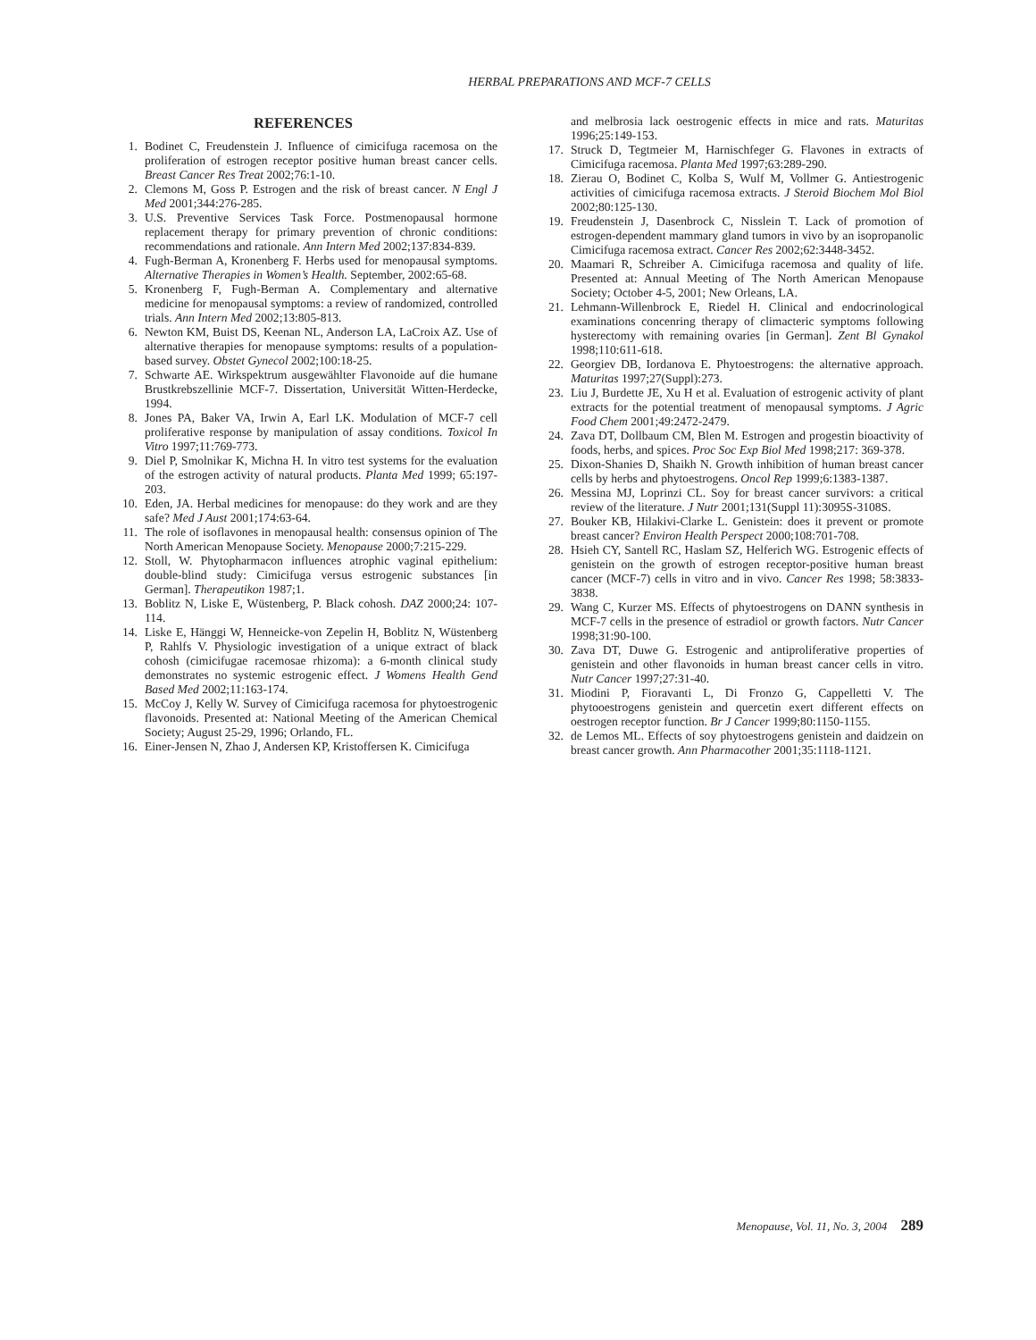HERBAL PREPARATIONS AND MCF-7 CELLS
REFERENCES
1. Bodinet C, Freudenstein J. Influence of cimicifuga racemosa on the proliferation of estrogen receptor positive human breast cancer cells. Breast Cancer Res Treat 2002;76:1-10.
2. Clemons M, Goss P. Estrogen and the risk of breast cancer. N Engl J Med 2001;344:276-285.
3. U.S. Preventive Services Task Force. Postmenopausal hormone replacement therapy for primary prevention of chronic conditions: recommendations and rationale. Ann Intern Med 2002;137:834-839.
4. Fugh-Berman A, Kronenberg F. Herbs used for menopausal symptoms. Alternative Therapies in Women’s Health. September, 2002:65-68.
5. Kronenberg F, Fugh-Berman A. Complementary and alternative medicine for menopausal symptoms: a review of randomized, controlled trials. Ann Intern Med 2002;13:805-813.
6. Newton KM, Buist DS, Keenan NL, Anderson LA, LaCroix AZ. Use of alternative therapies for menopause symptoms: results of a population-based survey. Obstet Gynecol 2002;100:18-25.
7. Schwarte AE. Wirkspektrum ausgewählter Flavonoide auf die humane Brustkrebszellinie MCF-7. Dissertation, Universität Witten-Herdecke, 1994.
8. Jones PA, Baker VA, Irwin A, Earl LK. Modulation of MCF-7 cell proliferative response by manipulation of assay conditions. Toxicol In Vitro 1997;11:769-773.
9. Diel P, Smolnikar K, Michna H. In vitro test systems for the evaluation of the estrogen activity of natural products. Planta Med 1999; 65:197-203.
10. Eden, JA. Herbal medicines for menopause: do they work and are they safe? Med J Aust 2001;174:63-64.
11. The role of isoflavones in menopausal health: consensus opinion of The North American Menopause Society. Menopause 2000;7:215-229.
12. Stoll, W. Phytopharmacon influences atrophic vaginal epithelium: double-blind study: Cimicifuga versus estrogenic substances [in German]. Therapeutikon 1987;1.
13. Boblitz N, Liske E, Wüstenberg, P. Black cohosh. DAZ 2000;24: 107-114.
14. Liske E, Hänggi W, Henneicke-von Zepelin H, Boblitz N, Wüstenberg P, Rahlfs V. Physiologic investigation of a unique extract of black cohosh (cimicifugae racemosae rhizoma): a 6-month clinical study demonstrates no systemic estrogenic effect. J Womens Health Gend Based Med 2002;11:163-174.
15. McCoy J, Kelly W. Survey of Cimicifuga racemosa for phytoestrogenic flavonoids. Presented at: National Meeting of the American Chemical Society; August 25-29, 1996; Orlando, FL.
16. Einer-Jensen N, Zhao J, Andersen KP, Kristoffersen K. Cimicifuga
and melbrosia lack oestrogenic effects in mice and rats. Maturitas 1996;25:149-153.
17. Struck D, Tegtmeier M, Harnischfeger G. Flavones in extracts of Cimicifuga racemosa. Planta Med 1997;63:289-290.
18. Zierau O, Bodinet C, Kolba S, Wulf M, Vollmer G. Antiestrogenic activities of cimicifuga racemosa extracts. J Steroid Biochem Mol Biol 2002;80:125-130.
19. Freudenstein J, Dasenbrock C, Nisslein T. Lack of promotion of estrogen-dependent mammary gland tumors in vivo by an isopropanolic Cimicifuga racemosa extract. Cancer Res 2002;62:3448-3452.
20. Maamari R, Schreiber A. Cimicifuga racemosa and quality of life. Presented at: Annual Meeting of The North American Menopause Society; October 4-5, 2001; New Orleans, LA.
21. Lehmann-Willenbrock E, Riedel H. Clinical and endocrinological examinations concenring therapy of climacteric symptoms following hysterectomy with remaining ovaries [in German]. Zent Bl Gynakol 1998;110:611-618.
22. Georgiev DB, Iordanova E. Phytoestrogens: the alternative approach. Maturitas 1997;27(Suppl):273.
23. Liu J, Burdette JE, Xu H et al. Evaluation of estrogenic activity of plant extracts for the potential treatment of menopausal symptoms. J Agric Food Chem 2001;49:2472-2479.
24. Zava DT, Dollbaum CM, Blen M. Estrogen and progestin bioactivity of foods, herbs, and spices. Proc Soc Exp Biol Med 1998;217: 369-378.
25. Dixon-Shanies D, Shaikh N. Growth inhibition of human breast cancer cells by herbs and phytoestrogens. Oncol Rep 1999;6:1383-1387.
26. Messina MJ, Loprinzi CL. Soy for breast cancer survivors: a critical review of the literature. J Nutr 2001;131(Suppl 11):3095S-3108S.
27. Bouker KB, Hilakivi-Clarke L. Genistein: does it prevent or promote breast cancer? Environ Health Perspect 2000;108:701-708.
28. Hsieh CY, Santell RC, Haslam SZ, Helferich WG. Estrogenic effects of genistein on the growth of estrogen receptor-positive human breast cancer (MCF-7) cells in vitro and in vivo. Cancer Res 1998; 58:3833-3838.
29. Wang C, Kurzer MS. Effects of phytoestrogens on DANN synthesis in MCF-7 cells in the presence of estradiol or growth factors. Nutr Cancer 1998;31:90-100.
30. Zava DT, Duwe G. Estrogenic and antiproliferative properties of genistein and other flavonoids in human breast cancer cells in vitro. Nutr Cancer 1997;27:31-40.
31. Miodini P, Fioravanti L, Di Fronzo G, Cappelletti V. The phytooestrogens genistein and quercetin exert different effects on oestrogen receptor function. Br J Cancer 1999;80:1150-1155.
32. de Lemos ML. Effects of soy phytoestrogens genistein and daidzein on breast cancer growth. Ann Pharmacother 2001;35:1118-1121.
Menopause, Vol. 11, No. 3, 2004 289